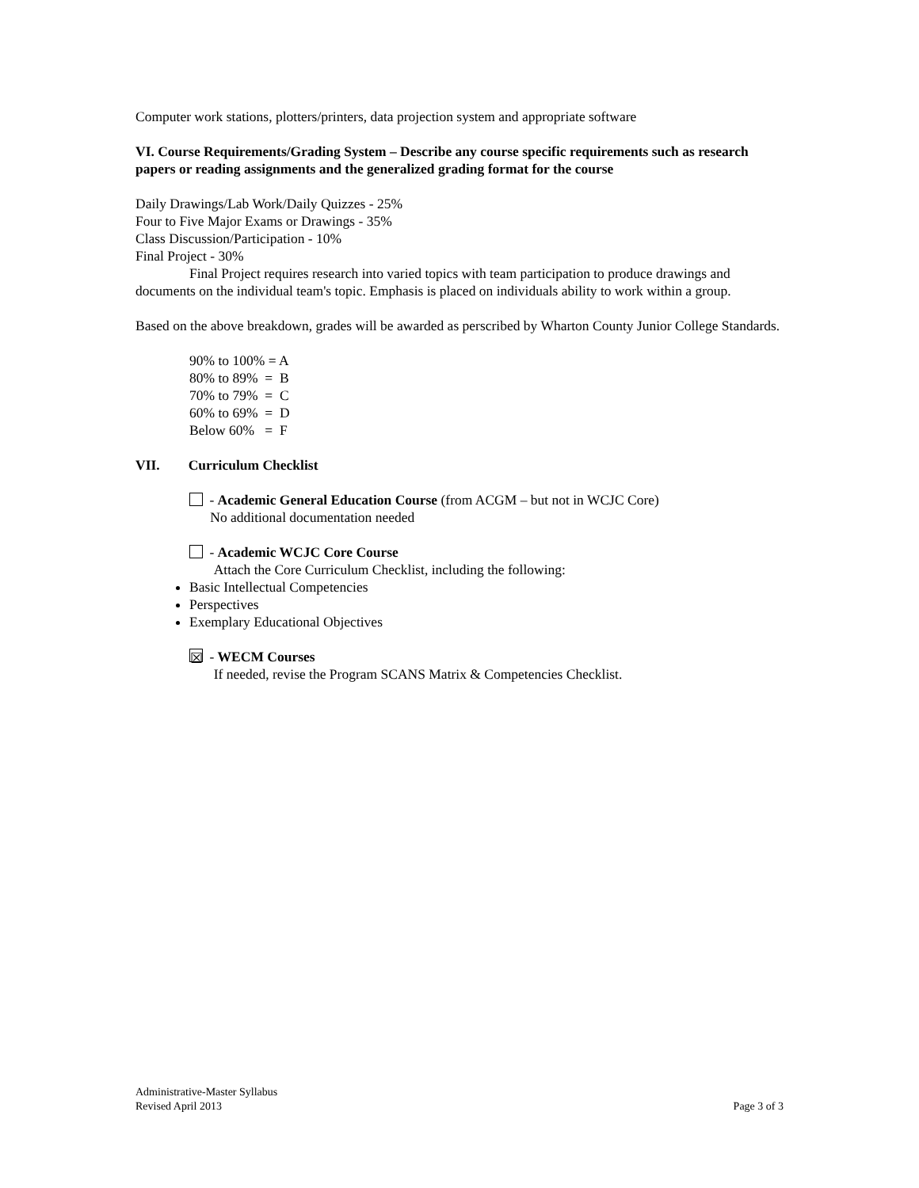Computer work stations, plotters/printers, data projection system and appropriate software
VI. Course Requirements/Grading System – Describe any course specific requirements such as research papers or reading assignments and the generalized grading format for the course
Daily Drawings/Lab Work/Daily Quizzes - 25%
Four to Five Major Exams or Drawings - 35%
Class Discussion/Participation - 10%
Final Project - 30%
Final Project requires research into varied topics with team participation to produce drawings and documents on the individual team's topic. Emphasis is placed on individuals ability to work within a group.
Based on the above breakdown, grades will be awarded as perscribed by Wharton County Junior College Standards.
90% to 100% = A
80% to 89% = B
70% to 79% = C
60% to 69% = D
Below 60% = F
VII. Curriculum Checklist
- Academic General Education Course (from ACGM – but not in WCJC Core)
No additional documentation needed
- Academic WCJC Core Course
Attach the Core Curriculum Checklist, including the following:
Basic Intellectual Competencies
Perspectives
Exemplary Educational Objectives
☒ - WECM Courses
If needed, revise the Program SCANS Matrix & Competencies Checklist.
Administrative-Master Syllabus
Revised April 2013 Page 3 of 3